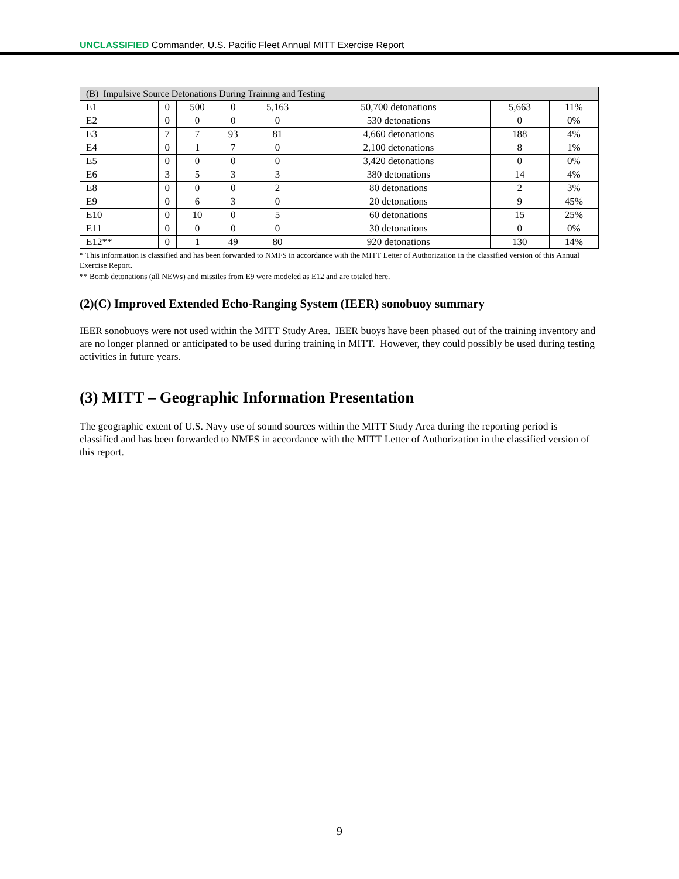UNCLASSIFIED Commander, U.S. Pacific Fleet Annual MITT Exercise Report
| (B) Impulsive Source Detonations During Training and Testing | | | | | | | |
| E1 | 0 | 500 | 0 | 5,163 | 50,700 detonations | 5,663 | 11% |
| E2 | 0 | 0 | 0 | 0 | 530 detonations | 0 | 0% |
| E3 | 7 | 7 | 93 | 81 | 4,660 detonations | 188 | 4% |
| E4 | 0 | 1 | 7 | 0 | 2,100 detonations | 8 | 1% |
| E5 | 0 | 0 | 0 | 0 | 3,420 detonations | 0 | 0% |
| E6 | 3 | 5 | 3 | 3 | 380 detonations | 14 | 4% |
| E8 | 0 | 0 | 0 | 2 | 80 detonations | 2 | 3% |
| E9 | 0 | 6 | 3 | 0 | 20 detonations | 9 | 45% |
| E10 | 0 | 10 | 0 | 5 | 60 detonations | 15 | 25% |
| E11 | 0 | 0 | 0 | 0 | 30 detonations | 0 | 0% |
| E12** | 0 | 1 | 49 | 80 | 920 detonations | 130 | 14% |
* This information is classified and has been forwarded to NMFS in accordance with the MITT Letter of Authorization in the classified version of this Annual Exercise Report.
** Bomb detonations (all NEWs) and missiles from E9 were modeled as E12 and are totaled here.
(2)(C) Improved Extended Echo-Ranging System (IEER) sonobuoy summary
IEER sonobuoys were not used within the MITT Study Area. IEER buoys have been phased out of the training inventory and are no longer planned or anticipated to be used during training in MITT. However, they could possibly be used during testing activities in future years.
(3) MITT – Geographic Information Presentation
The geographic extent of U.S. Navy use of sound sources within the MITT Study Area during the reporting period is classified and has been forwarded to NMFS in accordance with the MITT Letter of Authorization in the classified version of this report.
9